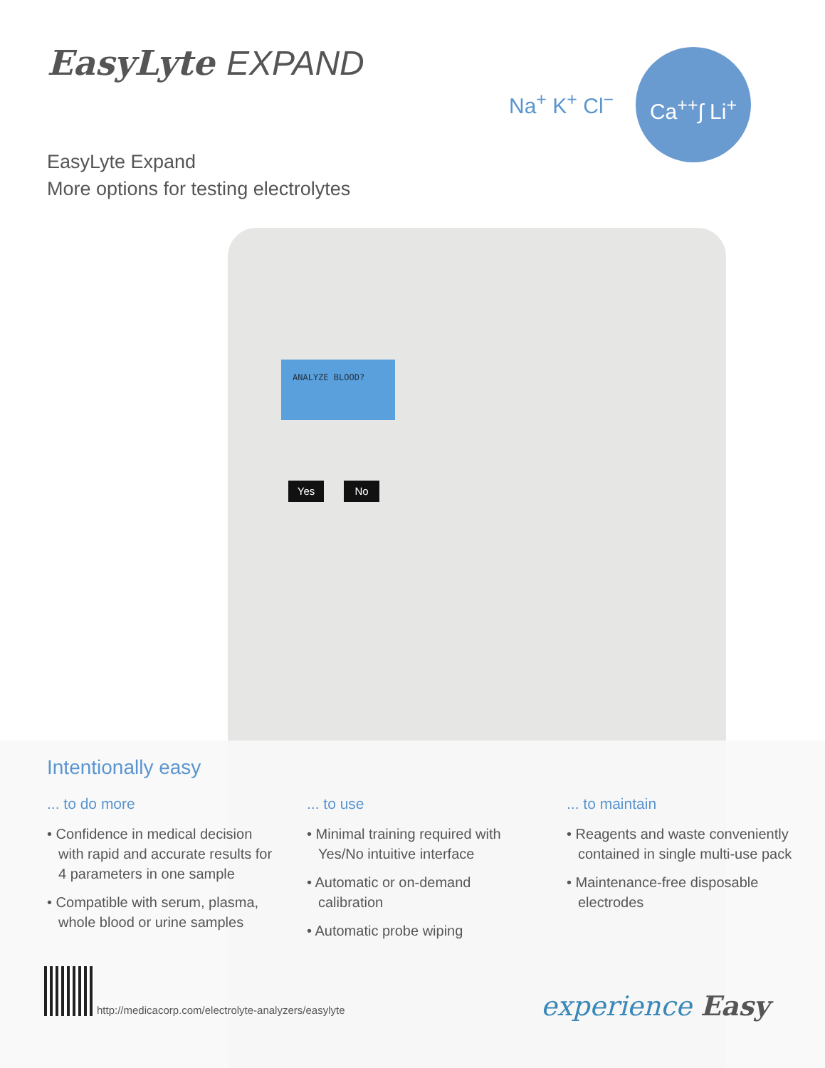ANALYZE BLOOD?
Yes No
EasyLyte EXPAND
Na<sup>+</sup> K<sup>+</sup> Cl<sup>−</sup>
Ca<sup>++</sup>∫ Li<sup>+</sup>
EasyLyte Expand
More options for testing electrolytes
Intentionally easy
... to do more
• Confidence in medical decision with rapid and accurate results for 4 parameters in one sample
• Compatible with serum, plasma, whole blood or urine samples
... to use
• Minimal training required with Yes/No intuitive interface
• Automatic or on-demand calibration
• Automatic probe wiping
... to maintain
• Reagents and waste conveniently contained in single multi-use pack
• Maintenance-free disposable electrodes
http://medicacorp.com/electrolyte-analyzers/easylyte
experience Easy